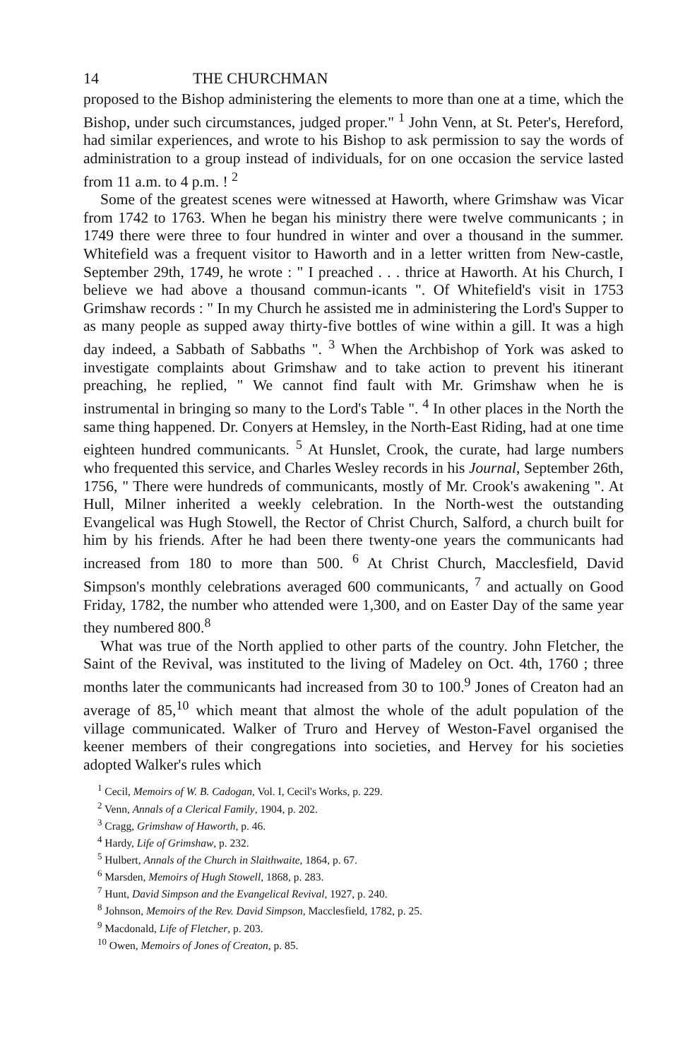14 THE CHURCHMAN
proposed to the Bishop administering the elements to more than one at a time, which the Bishop, under such circumstances, judged proper." <sup>1</sup> John Venn, at St. Peter's, Hereford, had similar experiences, and wrote to his Bishop to ask permission to say the words of administration to a group instead of individuals, for on one occasion the service lasted from 11 a.m. to 4 p.m. ! <sup>2</sup>
Some of the greatest scenes were witnessed at Haworth, where Grimshaw was Vicar from 1742 to 1763. When he began his ministry there were twelve communicants ; in 1749 there were three to four hundred in winter and over a thousand in the summer. Whitefield was a frequent visitor to Haworth and in a letter written from New-castle, September 29th, 1749, he wrote : " I preached . . . thrice at Haworth. At his Church, I believe we had above a thousand commun-icants ". Of Whitefield's visit in 1753 Grimshaw records : " In my Church he assisted me in administering the Lord's Supper to as many people as supped away thirty-five bottles of wine within a gill. It was a high day indeed, a Sabbath of Sabbaths ". <sup>3</sup> When the Archbishop of York was asked to investigate complaints about Grimshaw and to take action to prevent his itinerant preaching, he replied, " We cannot find fault with Mr. Grimshaw when he is instrumental in bringing so many to the Lord's Table ". <sup>4</sup> In other places in the North the same thing happened. Dr. Conyers at Hemsley, in the North-East Riding, had at one time eighteen hundred communicants. <sup>5</sup> At Hunslet, Crook, the curate, had large numbers who frequented this service, and Charles Wesley records in his Journal, September 26th, 1756, " There were hundreds of communicants, mostly of Mr. Crook's awakening ". At Hull, Milner inherited a weekly celebration. In the North-west the outstanding Evangelical was Hugh Stowell, the Rector of Christ Church, Salford, a church built for him by his friends. After he had been there twenty-one years the communicants had increased from 180 to more than 500. <sup>6</sup> At Christ Church, Macclesfield, David Simpson's monthly celebrations averaged 600 communicants, <sup>7</sup> and actually on Good Friday, 1782, the number who attended were 1,300, and on Easter Day of the same year they numbered 800.<sup>8</sup>
What was true of the North applied to other parts of the country. John Fletcher, the Saint of the Revival, was instituted to the living of Madeley on Oct. 4th, 1760 ; three months later the communicants had increased from 30 to 100.<sup>9</sup> Jones of Creaton had an average of 85,<sup>10</sup> which meant that almost the whole of the adult population of the village communicated. Walker of Truro and Hervey of Weston-Favel organised the keener members of their congregations into societies, and Hervey for his societies adopted Walker's rules which
<sup>1</sup> Cecil, Memoirs of W. B. Cadogan, Vol. I, Cecil's Works, p. 229.
<sup>2</sup> Venn, Annals of a Clerical Family, 1904, p. 202.
<sup>3</sup> Cragg, Grimshaw of Haworth, p. 46.
<sup>4</sup> Hardy, Life of Grimshaw, p. 232.
<sup>5</sup> Hulbert, Annals of the Church in Slaithwaite, 1864, p. 67.
<sup>6</sup> Marsden, Memoirs of Hugh Stowell, 1868, p. 283.
<sup>7</sup> Hunt, David Simpson and the Evangelical Revival, 1927, p. 240.
<sup>8</sup> Johnson, Memoirs of the Rev. David Simpson, Macclesfield, 1782, p. 25.
<sup>9</sup> Macdonald, Life of Fletcher, p. 203.
<sup>10</sup> Owen, Memoirs of Jones of Creaton, p. 85.